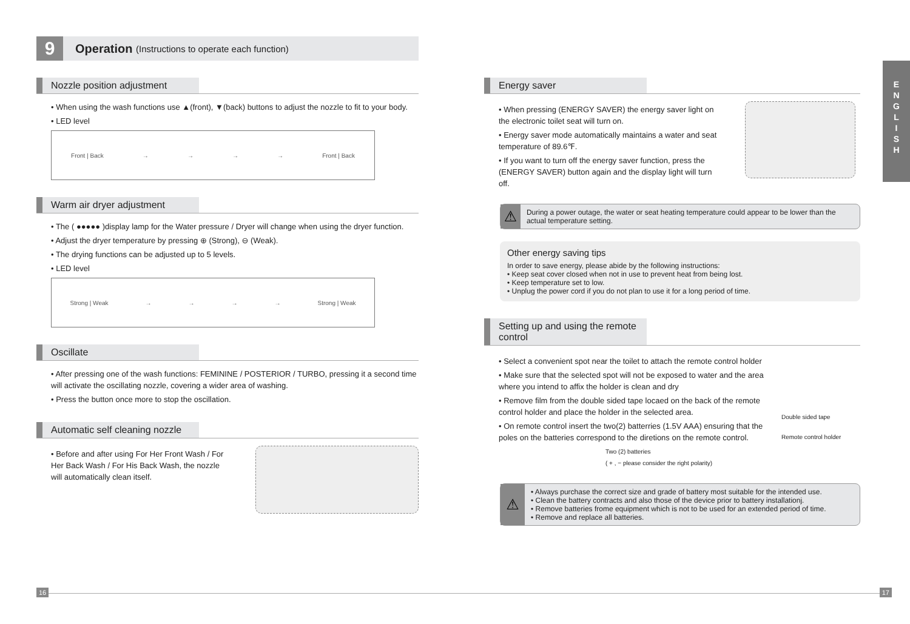E
N
G
L
I
S
H
9 Operation (Instructions to operate each function)
Nozzle position adjustment
• When using the wash functions use ▲(front), ▼(back) buttons to adjust the nozzle to fit to your body.
• LED level
Front | Back → → → → Front | Back
Warm air dryer adjustment
• The ( ●●●●● )display lamp for the Water pressure / Dryer will change when using the dryer function.
• Adjust the dryer temperature by pressing ⊕ (Strong), ⊖ (Weak).
• The drying functions can be adjusted up to 5 levels.
• LED level
Strong | Weak → → → → Strong | Weak
Oscillate
• After pressing one of the wash functions: FEMININE / POSTERIOR / TURBO, pressing it a second time will activate the oscillating nozzle, covering a wider area of washing.
• Press the button once more to stop the oscillation.
Automatic self cleaning nozzle
• Before and after using For Her Front Wash / For Her Back Wash / For His Back Wash, the nozzle will automatically clean itself.
Energy saver
• When pressing (ENERGY SAVER) the energy saver light on the electronic toilet seat will turn on.
• Energy saver mode automatically maintains a water and seat temperature of 89.6℉.
• If you want to turn off the energy saver function, press the (ENERGY SAVER) button again and the display light will turn off.
⚠
During a power outage, the water or seat heating temperature could appear to be lower than the actual temperature setting.
Other energy saving tips
In order to save energy, please abide by the following instructions:
• Keep seat cover closed when not in use to prevent heat from being lost.
• Keep temperature set to low.
• Unplug the power cord if you do not plan to use it for a long period of time.
Setting up and using the remote control
• Select a convenient spot near the toilet to attach the remote control holder
• Make sure that the selected spot will not be exposed to water and the area where you intend to affix the holder is clean and dry
• Remove film from the double sided tape locaed on the back of the remote control holder and place the holder in the selected area.
• On remote control insert the two(2) batterries (1.5V AAA) ensuring that the poles on the batteries correspond to the diretions on the remote control.
Two (2) batteries
( + , − please consider the right polarity)
Double sided tape
Remote control holder
⚠
• Always purchase the correct size and grade of battery most suitable for the intended use.
• Clean the battery contracts and also those of the device prior to battery installationj.
• Remove batteries frome equipment which is not to be used for an extended period of time.
• Remove and replace all batteries.
16 17